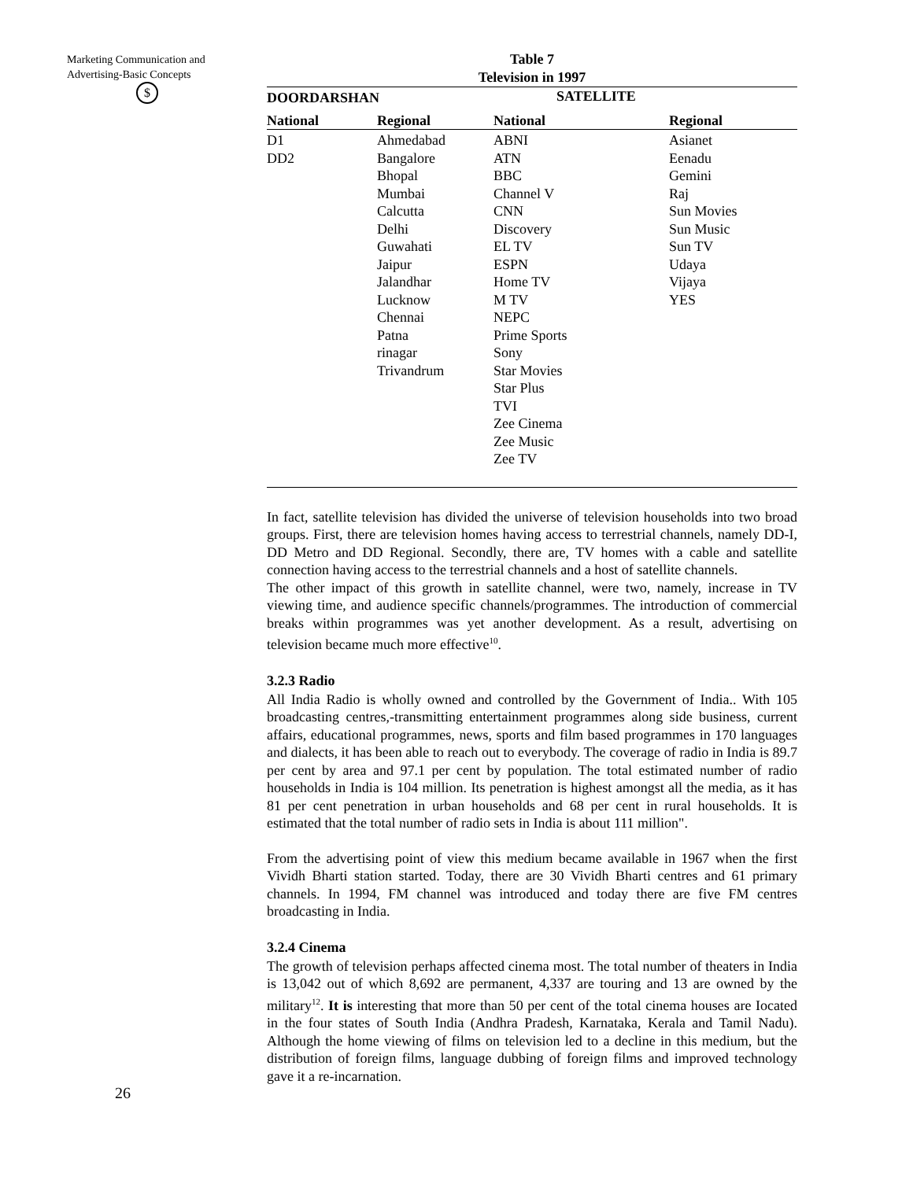Marketing Communication and Advertising-Basic Concepts
$
Table 7
Television in 1997
| DOORDARSHAN | | SATELLITE | |
| --- | --- | --- | --- |
| National | Regional | National | Regional |
| D1 DD2 | Ahmedabad Bangalore Bhopal Mumbai Calcutta Delhi Guwahati Jaipur Jalandhar Lucknow Chennai Patna rinagar Trivandrum | ABNI ATN BBC Channel V CNN Discovery EL TV ESPN Home TV M TV NEPC Prime Sports Sony Star Movies Star Plus TVI Zee Cinema Zee Music Zee TV | Asianet Eenadu Gemini Raj Sun Movies Sun Music Sun TV Udaya Vijaya YES |
In fact, satellite television has divided the universe of television households into two broad groups. First, there are television homes having access to terrestrial channels, namely DD-I, DD Metro and DD Regional. Secondly, there are, TV homes with a cable and satellite connection having access to the terrestrial channels and a host of satellite channels.
The other impact of this growth in satellite channel, were two, namely, increase in TV viewing time, and audience specific channels/programmes. The introduction of commercial breaks within programmes was yet another development. As a result, advertising on television became much more effective<sup>10</sup>.
3.2.3 Radio
All India Radio is wholly owned and controlled by the Government of India.. With 105 broadcasting centres,-transmitting entertainment programmes along side business, current affairs, educational programmes, news, sports and film based programmes in 170 languages and dialects, it has been able to reach out to everybody. The coverage of radio in India is 89.7 per cent by area and 97.1 per cent by population. The total estimated number of radio households in India is 104 million. Its penetration is highest amongst all the media, as it has 81 per cent penetration in urban households and 68 per cent in rural households. It is estimated that the total number of radio sets in India is about 111 million".
From the advertising point of view this medium became available in 1967 when the first Vividh Bharti station started. Today, there are 30 Vividh Bharti centres and 61 primary channels. In 1994, FM channel was introduced and today there are five FM centres broadcasting in India.
3.2.4 Cinema
The growth of television perhaps affected cinema most. The total number of theaters in India is 13,042 out of which 8,692 are permanent, 4,337 are touring and 13 are owned by the military<sup>12</sup>. It is interesting that more than 50 per cent of the total cinema houses are Iocated in the four states of South India (Andhra Pradesh, Karnataka, Kerala and Tamil Nadu). Although the home viewing of films on television led to a decline in this medium, but the distribution of foreign films, language dubbing of foreign films and improved technology gave it a re-incarnation.
26